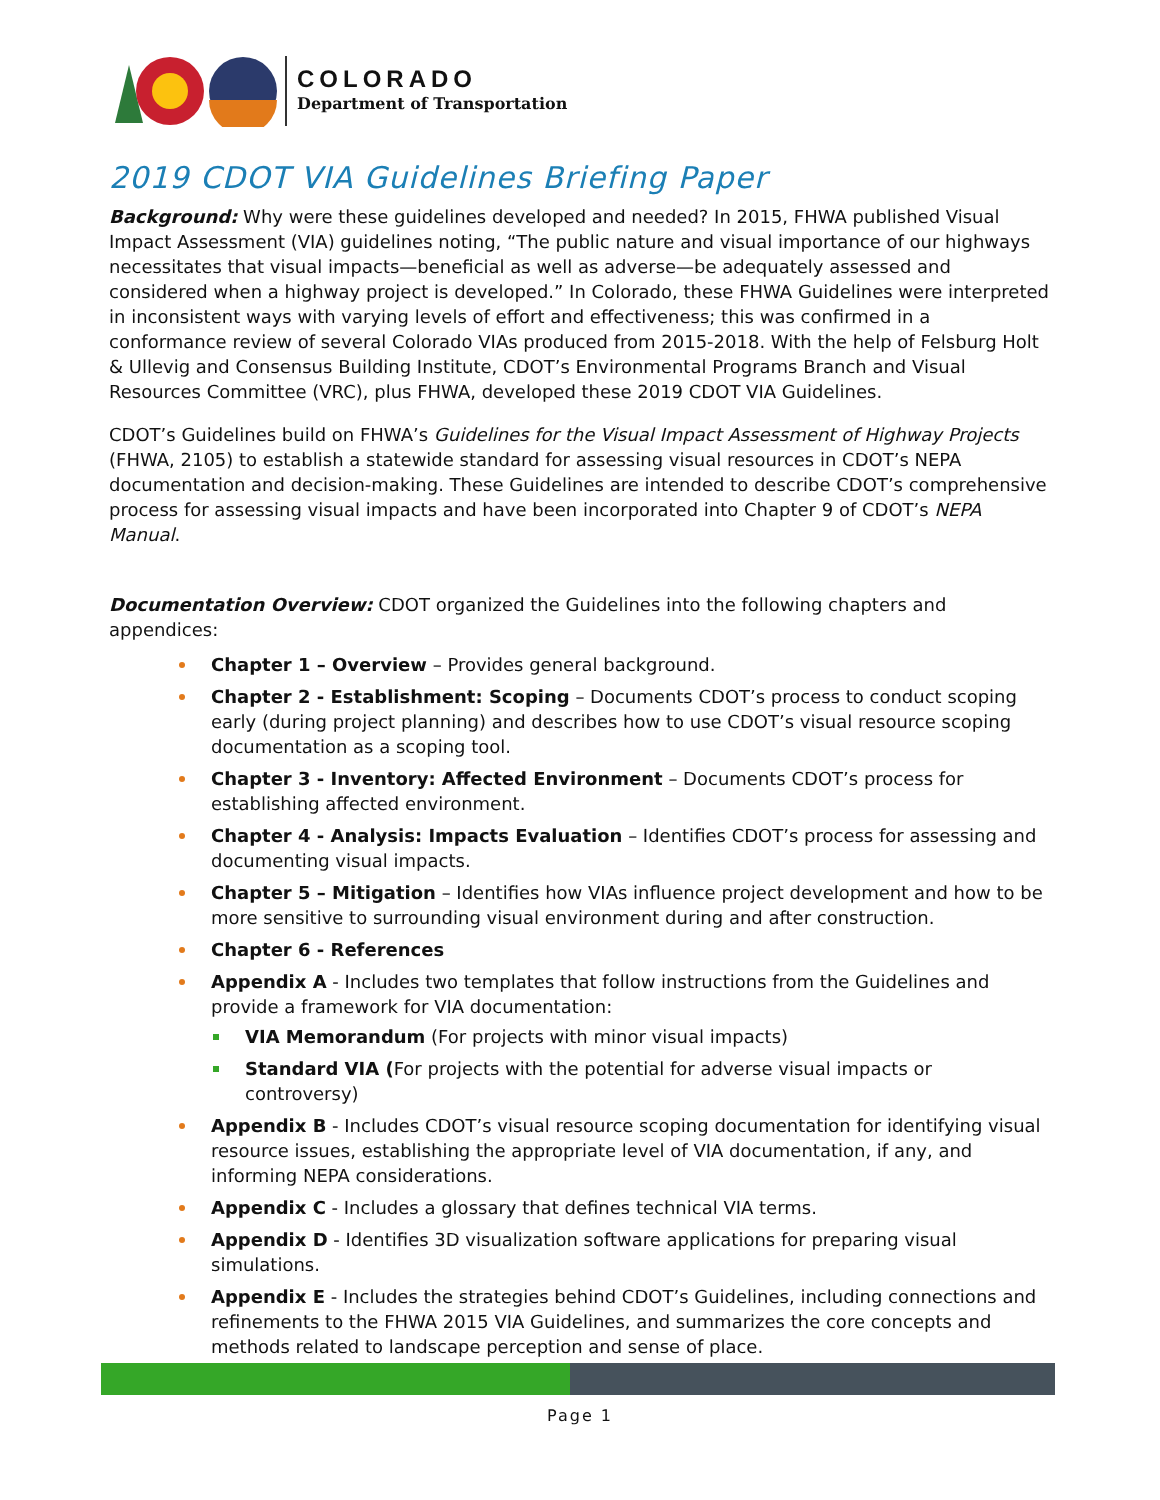COLORADO
Department of Transportation
2019 CDOT VIA Guidelines Briefing Paper
Background: Why were these guidelines developed and needed? In 2015, FHWA published Visual Impact Assessment (VIA) guidelines noting, “The public nature and visual importance of our highways necessitates that visual impacts—beneficial as well as adverse—be adequately assessed and considered when a highway project is developed.” In Colorado, these FHWA Guidelines were interpreted in inconsistent ways with varying levels of effort and effectiveness; this was confirmed in a conformance review of several Colorado VIAs produced from 2015-2018. With the help of Felsburg Holt & Ullevig and Consensus Building Institute, CDOT’s Environmental Programs Branch and Visual Resources Committee (VRC), plus FHWA, developed these 2019 CDOT VIA Guidelines.
CDOT’s Guidelines build on FHWA’s Guidelines for the Visual Impact Assessment of Highway Projects (FHWA, 2105) to establish a statewide standard for assessing visual resources in CDOT’s NEPA documentation and decision-making. These Guidelines are intended to describe CDOT’s comprehensive process for assessing visual impacts and have been incorporated into Chapter 9 of CDOT’s NEPA Manual.
Documentation Overview: CDOT organized the Guidelines into the following chapters and appendices:
Chapter 1 – Overview – Provides general background.
Chapter 2 - Establishment: Scoping – Documents CDOT’s process to conduct scoping early (during project planning) and describes how to use CDOT’s visual resource scoping documentation as a scoping tool.
Chapter 3 - Inventory: Affected Environment – Documents CDOT’s process for establishing affected environment.
Chapter 4 - Analysis: Impacts Evaluation – Identifies CDOT’s process for assessing and documenting visual impacts.
Chapter 5 – Mitigation – Identifies how VIAs influence project development and how to be more sensitive to surrounding visual environment during and after construction.
Chapter 6 - References
Appendix A - Includes two templates that follow instructions from the Guidelines and provide a framework for VIA documentation:
VIA Memorandum (For projects with minor visual impacts)
Standard VIA (For projects with the potential for adverse visual impacts or controversy)
Appendix B - Includes CDOT’s visual resource scoping documentation for identifying visual resource issues, establishing the appropriate level of VIA documentation, if any, and informing NEPA considerations.
Appendix C - Includes a glossary that defines technical VIA terms.
Appendix D - Identifies 3D visualization software applications for preparing visual simulations.
Appendix E - Includes the strategies behind CDOT’s Guidelines, including connections and refinements to the FHWA 2015 VIA Guidelines, and summarizes the core concepts and methods related to landscape perception and sense of place.
Page 1